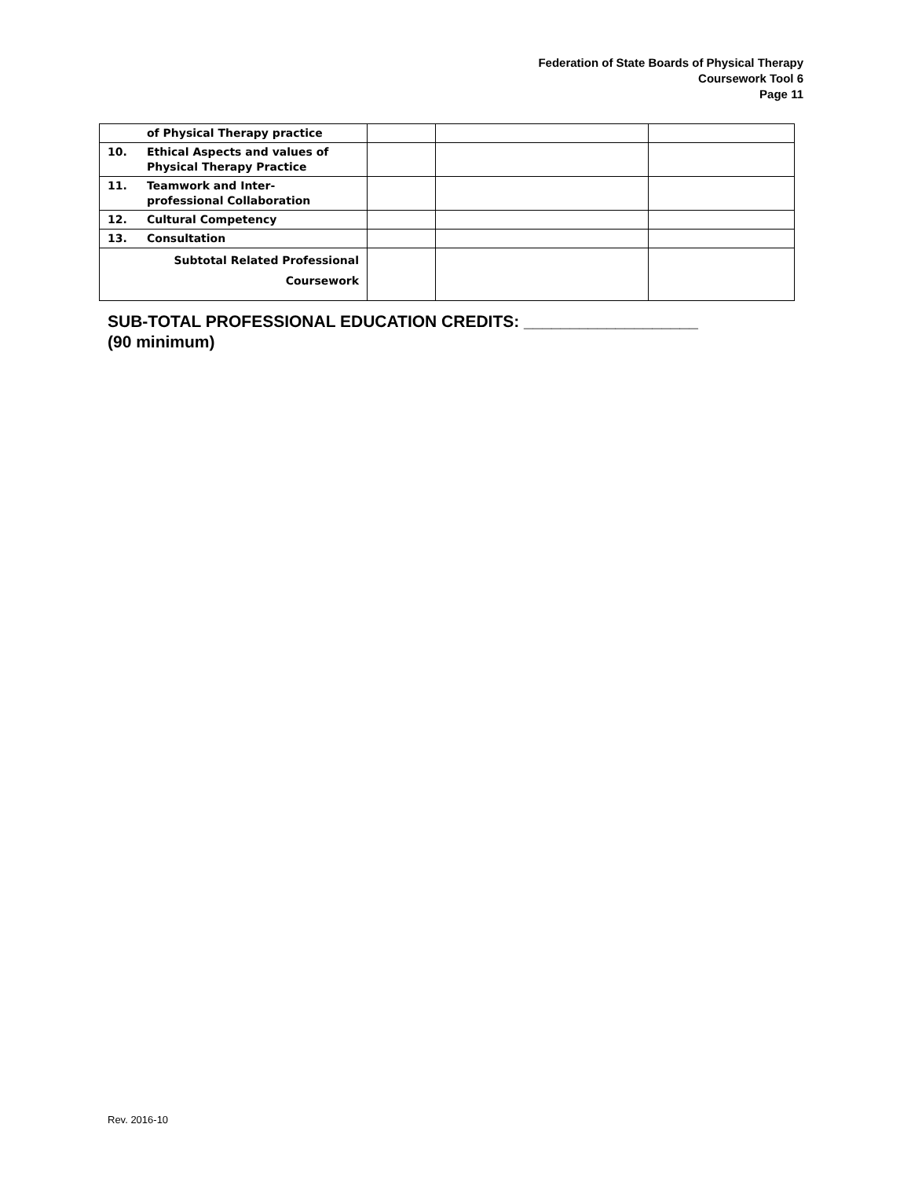Federation of State Boards of Physical Therapy
Coursework Tool 6
Page 11
| of Physical Therapy practice | | | |
| 10. Ethical Aspects and values of Physical Therapy Practice | | | |
| 11. Teamwork and Inter- professional Collaboration | | | |
| 12. Cultural Competency | | | |
| 13. Consultation | | | |
| Subtotal Related Professional Coursework | | | |
SUB-TOTAL PROFESSIONAL EDUCATION CREDITS: ___________________
(90 minimum)
Rev. 2016-10